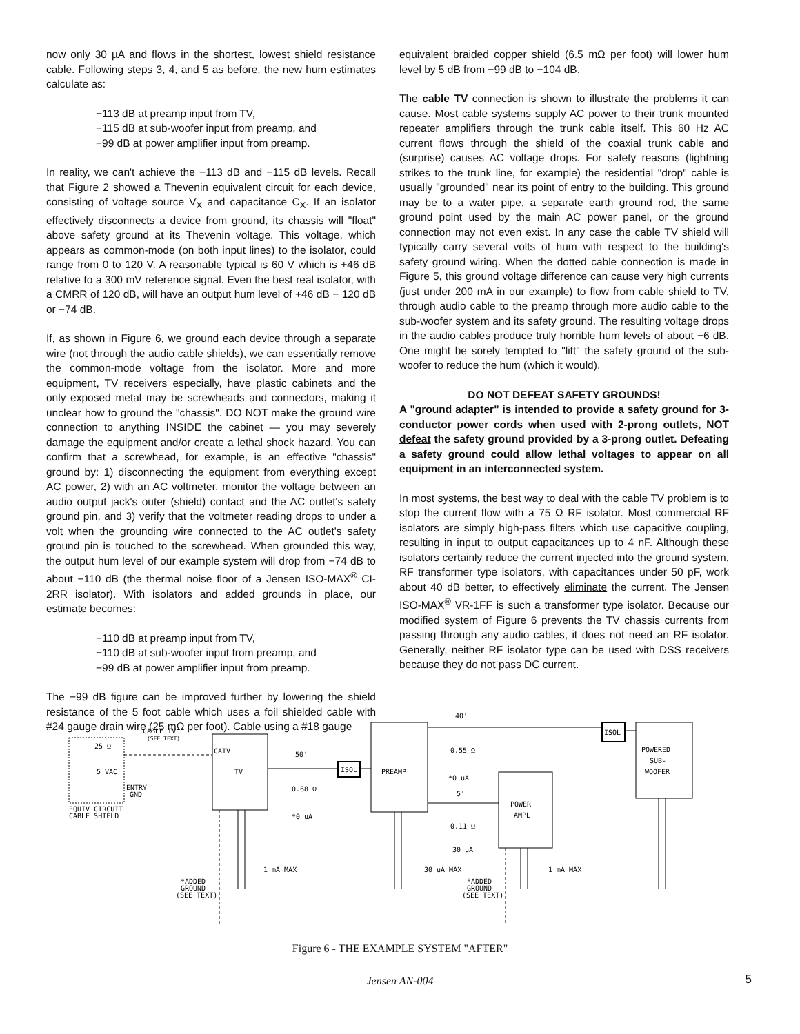now only 30 µA and flows in the shortest, lowest shield resistance cable. Following steps 3, 4, and 5 as before, the new hum estimates calculate as:
−113 dB at preamp input from TV,
−115 dB at sub-woofer input from preamp, and
−99 dB at power amplifier input from preamp.
In reality, we can't achieve the −113 dB and −115 dB levels. Recall that Figure 2 showed a Thevenin equivalent circuit for each device, consisting of voltage source V<sub>X</sub> and capacitance C<sub>X</sub>. If an isolator effectively disconnects a device from ground, its chassis will "float" above safety ground at its Thevenin voltage. This voltage, which appears as common-mode (on both input lines) to the isolator, could range from 0 to 120 V. A reasonable typical is 60 V which is +46 dB relative to a 300 mV reference signal. Even the best real isolator, with a CMRR of 120 dB, will have an output hum level of +46 dB − 120 dB or −74 dB.
If, as shown in Figure 6, we ground each device through a separate wire (not through the audio cable shields), we can essentially remove the common-mode voltage from the isolator. More and more equipment, TV receivers especially, have plastic cabinets and the only exposed metal may be screwheads and connectors, making it unclear how to ground the "chassis". DO NOT make the ground wire connection to anything INSIDE the cabinet — you may severely damage the equipment and/or create a lethal shock hazard. You can confirm that a screwhead, for example, is an effective "chassis" ground by: 1) disconnecting the equipment from everything except AC power, 2) with an AC voltmeter, monitor the voltage between an audio output jack's outer (shield) contact and the AC outlet's safety ground pin, and 3) verify that the voltmeter reading drops to under a volt when the grounding wire connected to the AC outlet's safety ground pin is touched to the screwhead. When grounded this way, the output hum level of our example system will drop from −74 dB to about −110 dB (the thermal noise floor of a Jensen ISO-MAX<sup>®</sup> CI-2RR isolator). With isolators and added grounds in place, our estimate becomes:
−110 dB at preamp input from TV,
−110 dB at sub-woofer input from preamp, and
−99 dB at power amplifier input from preamp.
The −99 dB figure can be improved further by lowering the shield resistance of the 5 foot cable which uses a foil shielded cable with #24 gauge drain wire (25 mΩ per foot). Cable using a #18 gauge
equivalent braided copper shield (6.5 mΩ per foot) will lower hum level by 5 dB from −99 dB to −104 dB.
The cable TV connection is shown to illustrate the problems it can cause. Most cable systems supply AC power to their trunk mounted repeater amplifiers through the trunk cable itself. This 60 Hz AC current flows through the shield of the coaxial trunk cable and (surprise) causes AC voltage drops. For safety reasons (lightning strikes to the trunk line, for example) the residential "drop" cable is usually "grounded" near its point of entry to the building. This ground may be to a water pipe, a separate earth ground rod, the same ground point used by the main AC power panel, or the ground connection may not even exist. In any case the cable TV shield will typically carry several volts of hum with respect to the building's safety ground wiring. When the dotted cable connection is made in Figure 5, this ground voltage difference can cause very high currents (just under 200 mA in our example) to flow from cable shield to TV, through audio cable to the preamp through more audio cable to the sub-woofer system and its safety ground. The resulting voltage drops in the audio cables produce truly horrible hum levels of about −6 dB. One might be sorely tempted to "lift" the safety ground of the sub-woofer to reduce the hum (which it would).
DO NOT DEFEAT SAFETY GROUNDS!
A "ground adapter" is intended to provide a safety ground for 3-conductor power cords when used with 2-prong outlets, NOT defeat the safety ground provided by a 3-prong outlet. Defeating a safety ground could allow lethal voltages to appear on all equipment in an interconnected system.
In most systems, the best way to deal with the cable TV problem is to stop the current flow with a 75 Ω RF isolator. Most commercial RF isolators are simply high-pass filters which use capacitive coupling, resulting in input to output capacitances up to 4 nF. Although these isolators certainly reduce the current injected into the ground system, RF transformer type isolators, with capacitances under 50 pF, work about 40 dB better, to effectively eliminate the current. The Jensen ISO-MAX<sup>®</sup> VR-1FF is such a transformer type isolator. Because our modified system of Figure 6 prevents the TV chassis currents from passing through any audio cables, it does not need an RF isolator. Generally, neither RF isolator type can be used with DSS receivers because they do not pass DC current.
CABLE TV
(SEE TEXT)
CATV
TV
50'
0.68 Ω
*0 uA
ISOL
PREAMP
40'
0.55 Ω
*0 uA
5'
0.11 Ω
30 uA
ISOL
POWERED
SUB-
WOOFER
POWER
AMPL
25 Ω
5 VAC
ENTRY
GND
EQUIV CIRCUIT
CABLE SHIELD
1 mA MAX
30 uA MAX
1 mA MAX
*ADDED
GROUND
(SEE TEXT)
*ADDED
GROUND
(SEE TEXT)
Figure 6 - THE EXAMPLE SYSTEM "AFTER"
Jensen AN-004 5